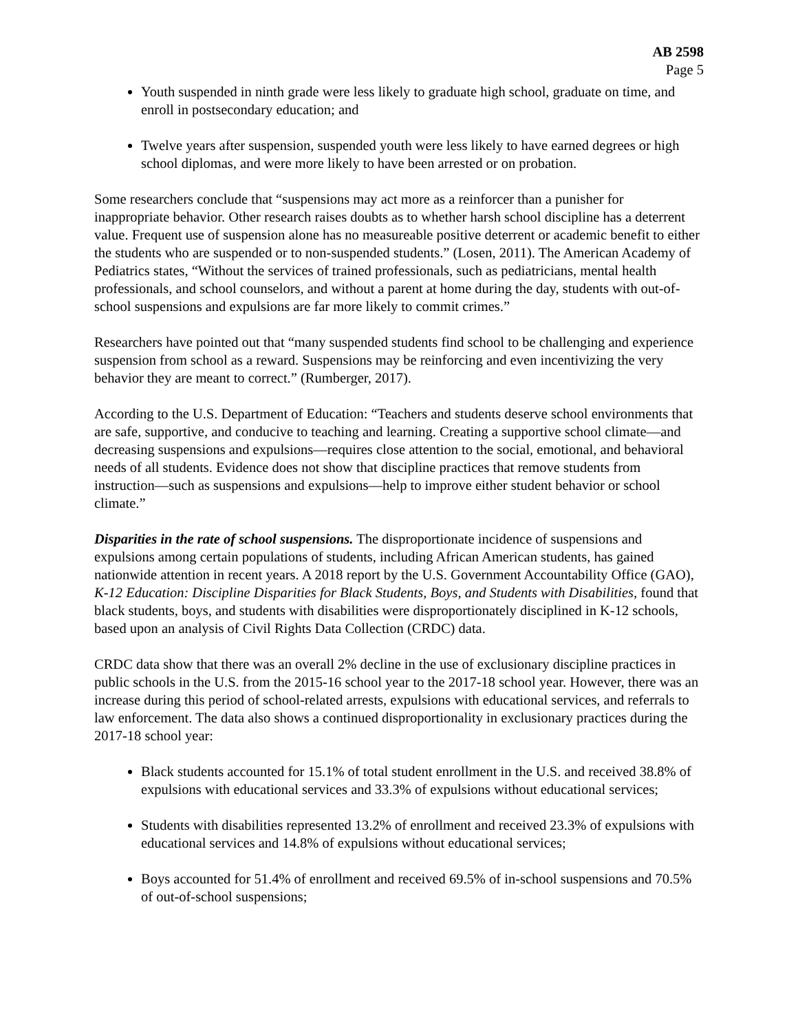AB 2598
Page 5
Youth suspended in ninth grade were less likely to graduate high school, graduate on time, and enroll in postsecondary education; and
Twelve years after suspension, suspended youth were less likely to have earned degrees or high school diplomas, and were more likely to have been arrested or on probation.
Some researchers conclude that “suspensions may act more as a reinforcer than a punisher for inappropriate behavior. Other research raises doubts as to whether harsh school discipline has a deterrent value. Frequent use of suspension alone has no measureable positive deterrent or academic benefit to either the students who are suspended or to non-suspended students.” (Losen, 2011). The American Academy of Pediatrics states, “Without the services of trained professionals, such as pediatricians, mental health professionals, and school counselors, and without a parent at home during the day, students with out-of-school suspensions and expulsions are far more likely to commit crimes.”
Researchers have pointed out that “many suspended students find school to be challenging and experience suspension from school as a reward. Suspensions may be reinforcing and even incentivizing the very behavior they are meant to correct.” (Rumberger, 2017).
According to the U.S. Department of Education: “Teachers and students deserve school environments that are safe, supportive, and conducive to teaching and learning. Creating a supportive school climate—and decreasing suspensions and expulsions—requires close attention to the social, emotional, and behavioral needs of all students. Evidence does not show that discipline practices that remove students from instruction—such as suspensions and expulsions—help to improve either student behavior or school climate.”
Disparities in the rate of school suspensions. The disproportionate incidence of suspensions and expulsions among certain populations of students, including African American students, has gained nationwide attention in recent years. A 2018 report by the U.S. Government Accountability Office (GAO), K-12 Education: Discipline Disparities for Black Students, Boys, and Students with Disabilities, found that black students, boys, and students with disabilities were disproportionately disciplined in K-12 schools, based upon an analysis of Civil Rights Data Collection (CRDC) data.
CRDC data show that there was an overall 2% decline in the use of exclusionary discipline practices in public schools in the U.S. from the 2015-16 school year to the 2017-18 school year. However, there was an increase during this period of school-related arrests, expulsions with educational services, and referrals to law enforcement. The data also shows a continued disproportionality in exclusionary practices during the 2017-18 school year:
Black students accounted for 15.1% of total student enrollment in the U.S. and received 38.8% of expulsions with educational services and 33.3% of expulsions without educational services;
Students with disabilities represented 13.2% of enrollment and received 23.3% of expulsions with educational services and 14.8% of expulsions without educational services;
Boys accounted for 51.4% of enrollment and received 69.5% of in-school suspensions and 70.5% of out-of-school suspensions;